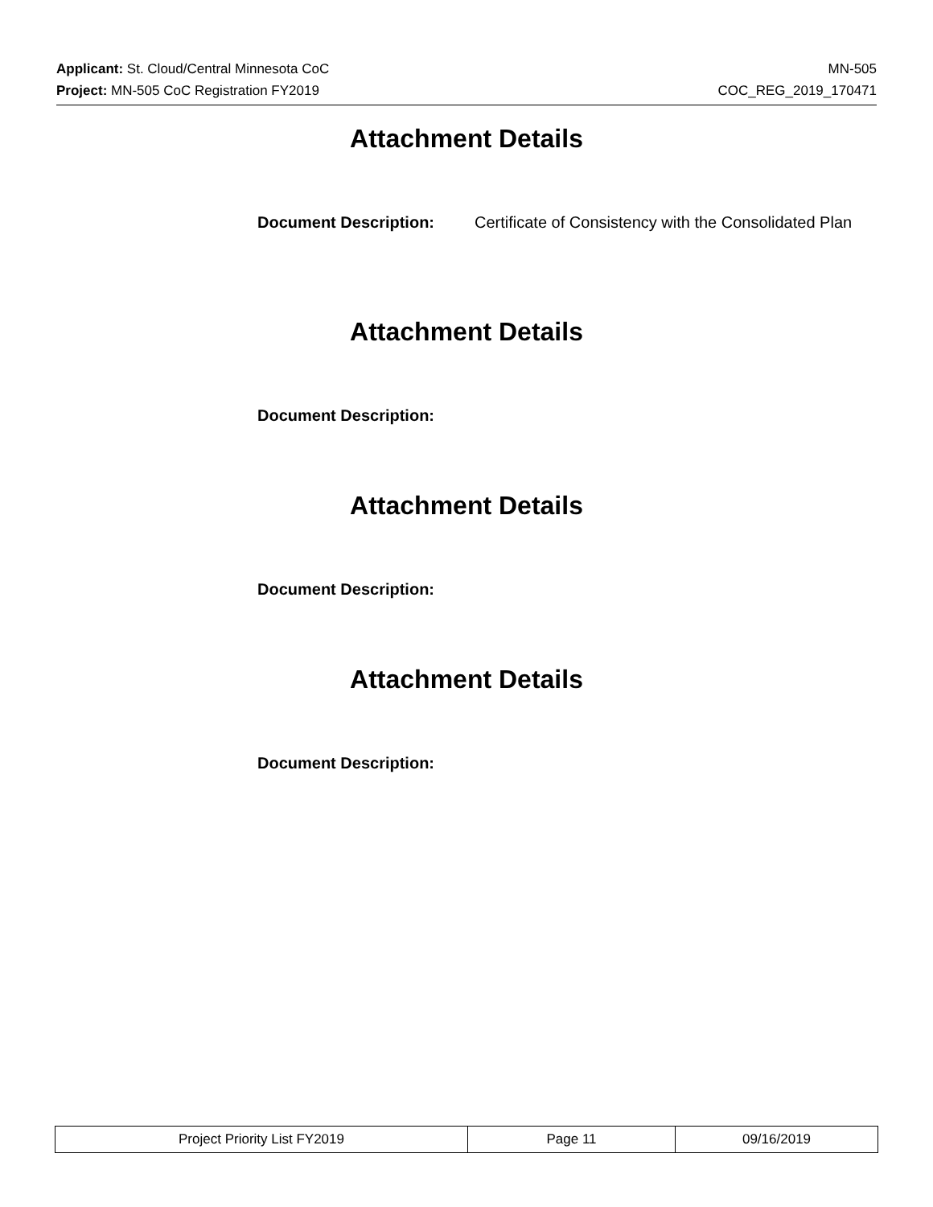Applicant: St. Cloud/Central Minnesota CoC
MN-505
Project: MN-505 CoC Registration FY2019
COC_REG_2019_170471
Attachment Details
Document Description: Certificate of Consistency with the Consolidated Plan
Attachment Details
Document Description:
Attachment Details
Document Description:
Attachment Details
Document Description:
| Project Priority List FY2019 | Page 11 | 09/16/2019 |